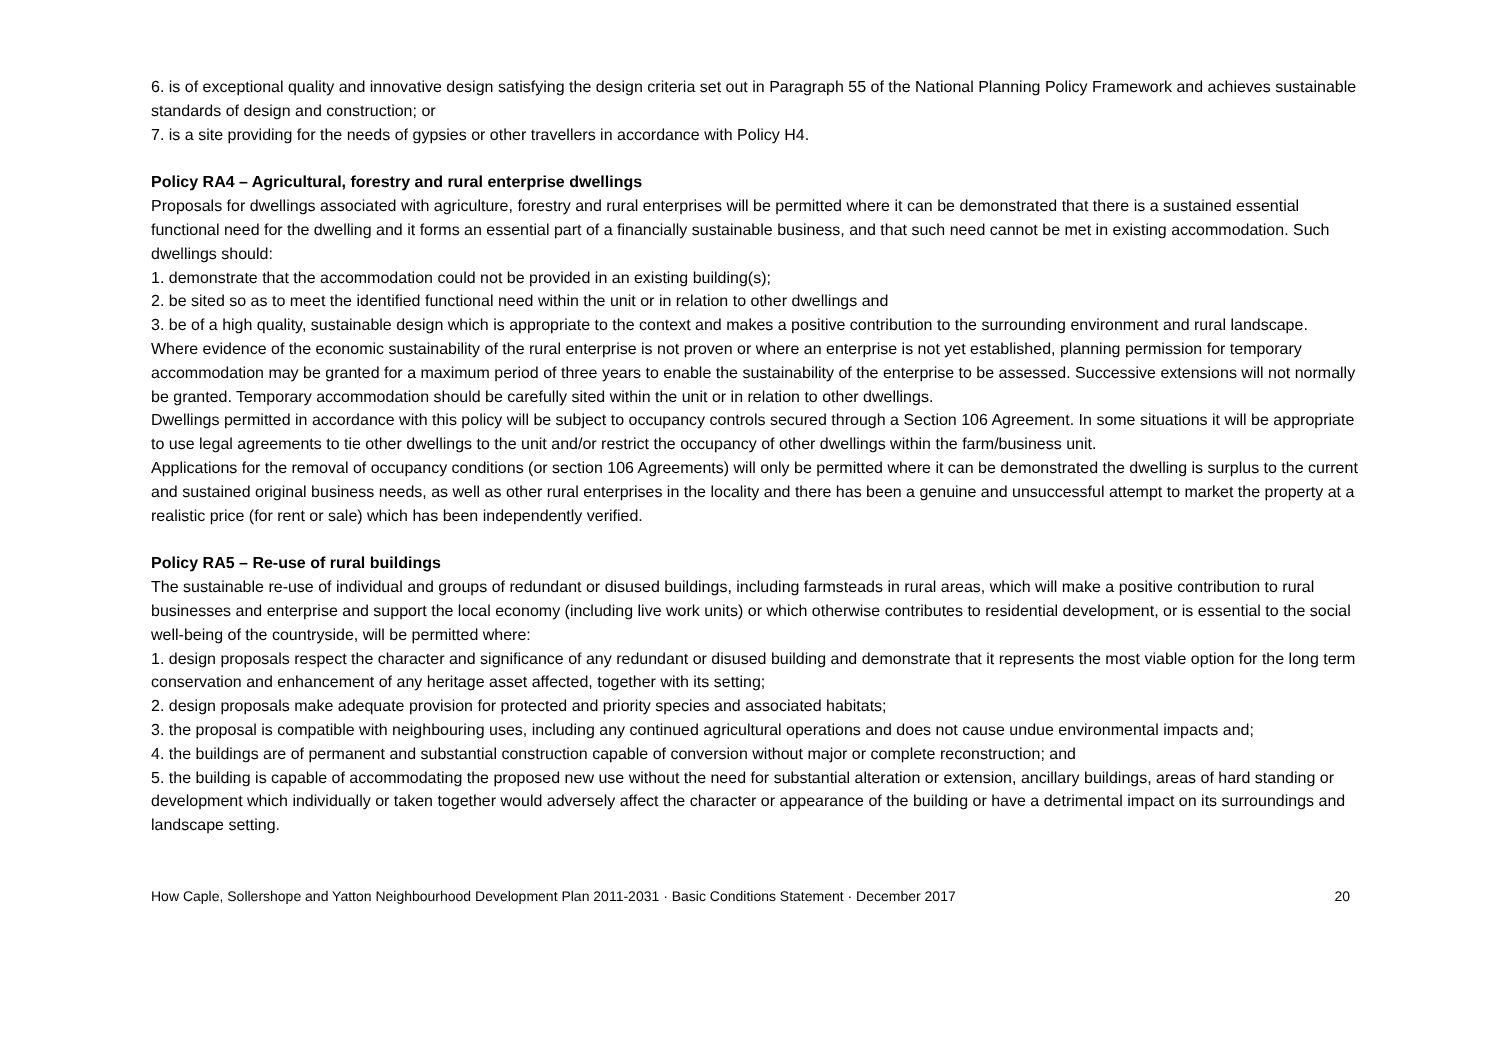6. is of exceptional quality and innovative design satisfying the design criteria set out in Paragraph 55 of the National Planning Policy Framework and achieves sustainable standards of design and construction; or
7. is a site providing for the needs of gypsies or other travellers in accordance with Policy H4.
Policy RA4 – Agricultural, forestry and rural enterprise dwellings
Proposals for dwellings associated with agriculture, forestry and rural enterprises will be permitted where it can be demonstrated that there is a sustained essential functional need for the dwelling and it forms an essential part of a financially sustainable business, and that such need cannot be met in existing accommodation. Such dwellings should:
1. demonstrate that the accommodation could not be provided in an existing building(s);
2. be sited so as to meet the identified functional need within the unit or in relation to other dwellings and
3. be of a high quality, sustainable design which is appropriate to the context and makes a positive contribution to the surrounding environment and rural landscape.
Where evidence of the economic sustainability of the rural enterprise is not proven or where an enterprise is not yet established, planning permission for temporary accommodation may be granted for a maximum period of three years to enable the sustainability of the enterprise to be assessed. Successive extensions will not normally be granted. Temporary accommodation should be carefully sited within the unit or in relation to other dwellings.
Dwellings permitted in accordance with this policy will be subject to occupancy controls secured through a Section 106 Agreement. In some situations it will be appropriate to use legal agreements to tie other dwellings to the unit and/or restrict the occupancy of other dwellings within the farm/business unit.
Applications for the removal of occupancy conditions (or section 106 Agreements) will only be permitted where it can be demonstrated the dwelling is surplus to the current and sustained original business needs, as well as other rural enterprises in the locality and there has been a genuine and unsuccessful attempt to market the property at a realistic price (for rent or sale) which has been independently verified.
Policy RA5 – Re-use of rural buildings
The sustainable re-use of individual and groups of redundant or disused buildings, including farmsteads in rural areas, which will make a positive contribution to rural businesses and enterprise and support the local economy (including live work units) or which otherwise contributes to residential development, or is essential to the social well-being of the countryside, will be permitted where:
1. design proposals respect the character and significance of any redundant or disused building and demonstrate that it represents the most viable option for the long term conservation and enhancement of any heritage asset affected, together with its setting;
2. design proposals make adequate provision for protected and priority species and associated habitats;
3. the proposal is compatible with neighbouring uses, including any continued agricultural operations and does not cause undue environmental impacts and;
4. the buildings are of permanent and substantial construction capable of conversion without major or complete reconstruction; and
5. the building is capable of accommodating the proposed new use without the need for substantial alteration or extension, ancillary buildings, areas of hard standing or development which individually or taken together would adversely affect the character or appearance of the building or have a detrimental impact on its surroundings and landscape setting.
How Caple, Sollershope and Yatton Neighbourhood Development Plan 2011-2031 · Basic Conditions Statement · December 2017 20